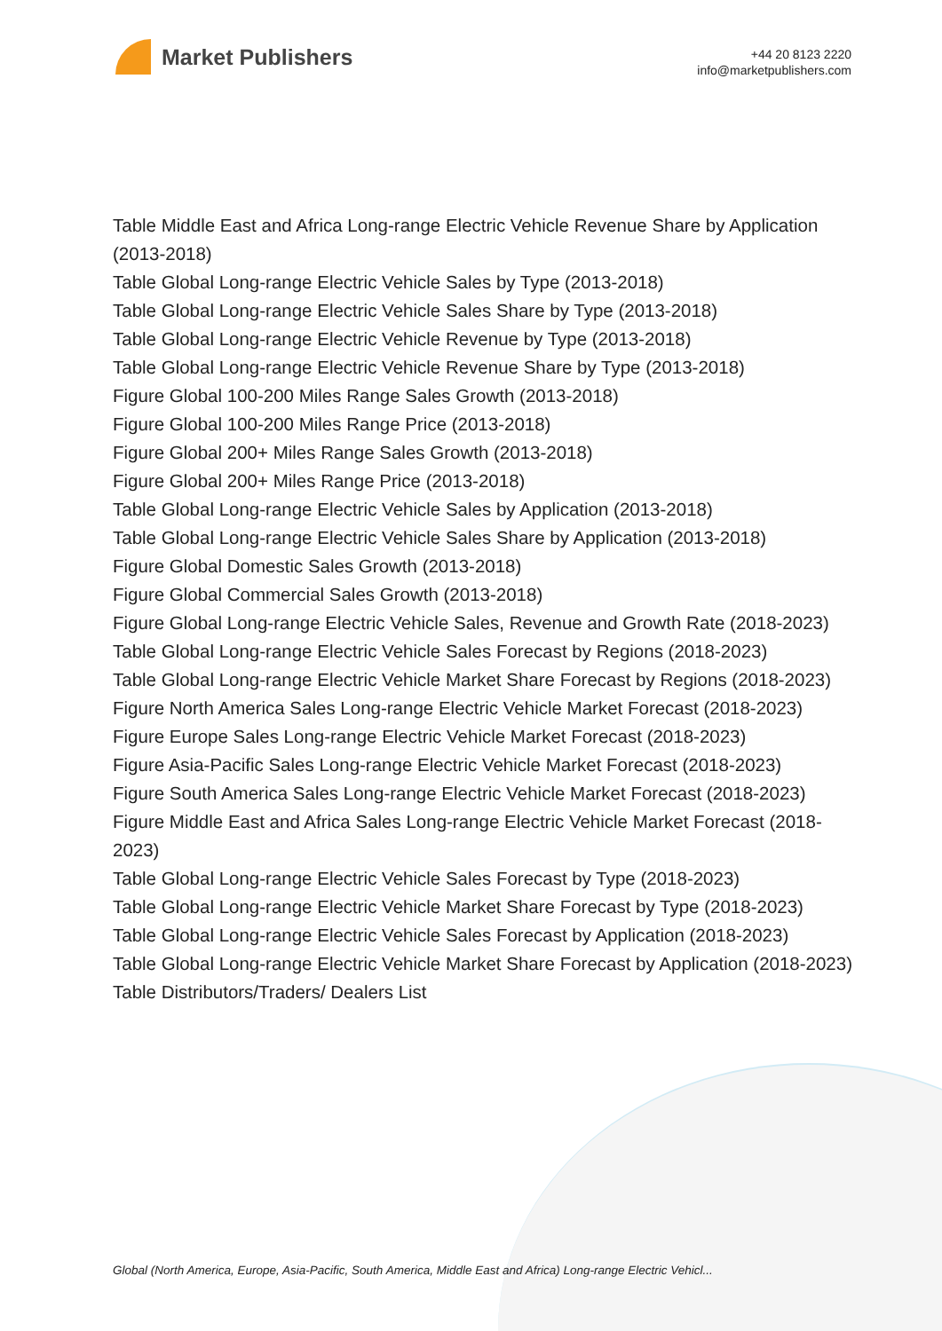Market Publishers
+44 20 8123 2220
info@marketpublishers.com
Table Middle East and Africa Long-range Electric Vehicle Revenue Share by Application (2013-2018)
Table Global Long-range Electric Vehicle Sales by Type (2013-2018)
Table Global Long-range Electric Vehicle Sales Share by Type (2013-2018)
Table Global Long-range Electric Vehicle Revenue by Type (2013-2018)
Table Global Long-range Electric Vehicle Revenue Share by Type (2013-2018)
Figure Global 100-200 Miles Range Sales Growth (2013-2018)
Figure Global 100-200 Miles Range Price (2013-2018)
Figure Global 200+ Miles Range Sales Growth (2013-2018)
Figure Global 200+ Miles Range Price (2013-2018)
Table Global Long-range Electric Vehicle Sales by Application (2013-2018)
Table Global Long-range Electric Vehicle Sales Share by Application (2013-2018)
Figure Global Domestic Sales Growth (2013-2018)
Figure Global Commercial Sales Growth (2013-2018)
Figure Global Long-range Electric Vehicle Sales, Revenue and Growth Rate (2018-2023)
Table Global Long-range Electric Vehicle Sales Forecast by Regions (2018-2023)
Table Global Long-range Electric Vehicle Market Share Forecast by Regions (2018-2023)
Figure North America Sales Long-range Electric Vehicle Market Forecast (2018-2023)
Figure Europe Sales Long-range Electric Vehicle Market Forecast (2018-2023)
Figure Asia-Pacific Sales Long-range Electric Vehicle Market Forecast (2018-2023)
Figure South America Sales Long-range Electric Vehicle Market Forecast (2018-2023)
Figure Middle East and Africa Sales Long-range Electric Vehicle Market Forecast (2018-2023)
Table Global Long-range Electric Vehicle Sales Forecast by Type (2018-2023)
Table Global Long-range Electric Vehicle Market Share Forecast by Type (2018-2023)
Table Global Long-range Electric Vehicle Sales Forecast by Application (2018-2023)
Table Global Long-range Electric Vehicle Market Share Forecast by Application (2018-2023)
Table Distributors/Traders/ Dealers List
Global (North America, Europe, Asia-Pacific, South America, Middle East and Africa) Long-range Electric Vehicl...